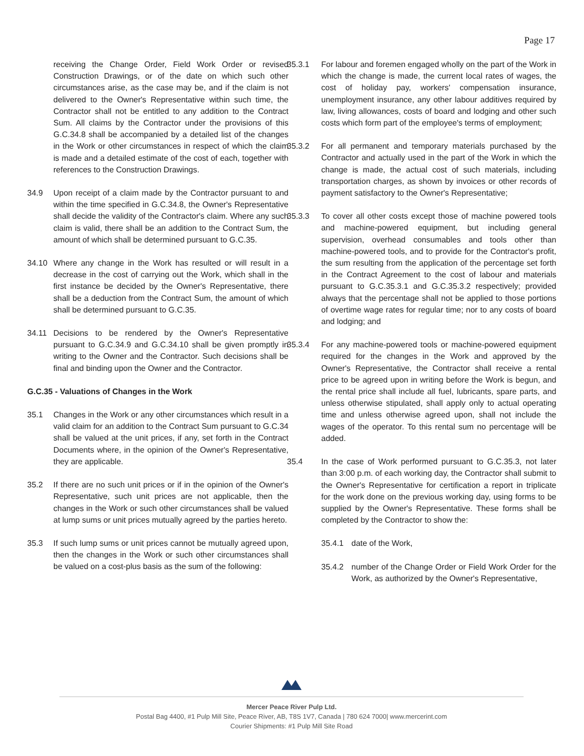Page 17
receiving the Change Order, Field Work Order or revised Construction Drawings, or of the date on which such other circumstances arise, as the case may be, and if the claim is not delivered to the Owner's Representative within such time, the Contractor shall not be entitled to any addition to the Contract Sum. All claims by the Contractor under the provisions of this G.C.34.8 shall be accompanied by a detailed list of the changes in the Work or other circumstances in respect of which the claim is made and a detailed estimate of the cost of each, together with references to the Construction Drawings.
34.9 Upon receipt of a claim made by the Contractor pursuant to and within the time specified in G.C.34.8, the Owner's Representative shall decide the validity of the Contractor's claim. Where any such claim is valid, there shall be an addition to the Contract Sum, the amount of which shall be determined pursuant to G.C.35.
34.10 Where any change in the Work has resulted or will result in a decrease in the cost of carrying out the Work, which shall in the first instance be decided by the Owner's Representative, there shall be a deduction from the Contract Sum, the amount of which shall be determined pursuant to G.C.35.
34.11 Decisions to be rendered by the Owner's Representative pursuant to G.C.34.9 and G.C.34.10 shall be given promptly in writing to the Owner and the Contractor. Such decisions shall be final and binding upon the Owner and the Contractor.
G.C.35 - Valuations of Changes in the Work
35.1 Changes in the Work or any other circumstances which result in a valid claim for an addition to the Contract Sum pursuant to G.C.34 shall be valued at the unit prices, if any, set forth in the Contract Documents where, in the opinion of the Owner's Representative, they are applicable.
35.2 If there are no such unit prices or if in the opinion of the Owner's Representative, such unit prices are not applicable, then the changes in the Work or such other circumstances shall be valued at lump sums or unit prices mutually agreed by the parties hereto.
35.3 If such lump sums or unit prices cannot be mutually agreed upon, then the changes in the Work or such other circumstances shall be valued on a cost-plus basis as the sum of the following:
35.3.1 For labour and foremen engaged wholly on the part of the Work in which the change is made, the current local rates of wages, the cost of holiday pay, workers' compensation insurance, unemployment insurance, any other labour additives required by law, living allowances, costs of board and lodging and other such costs which form part of the employee's terms of employment;
35.3.2 For all permanent and temporary materials purchased by the Contractor and actually used in the part of the Work in which the change is made, the actual cost of such materials, including transportation charges, as shown by invoices or other records of payment satisfactory to the Owner's Representative;
35.3.3 To cover all other costs except those of machine powered tools and machine-powered equipment, but including general supervision, overhead consumables and tools other than machine-powered tools, and to provide for the Contractor's profit, the sum resulting from the application of the percentage set forth in the Contract Agreement to the cost of labour and materials pursuant to G.C.35.3.1 and G.C.35.3.2 respectively; provided always that the percentage shall not be applied to those portions of overtime wage rates for regular time; nor to any costs of board and lodging; and
35.3.4 For any machine-powered tools or machine-powered equipment required for the changes in the Work and approved by the Owner's Representative, the Contractor shall receive a rental price to be agreed upon in writing before the Work is begun, and the rental price shall include all fuel, lubricants, spare parts, and unless otherwise stipulated, shall apply only to actual operating time and unless otherwise agreed upon, shall not include the wages of the operator. To this rental sum no percentage will be added.
35.4 In the case of Work performed pursuant to G.C.35.3, not later than 3:00 p.m. of each working day, the Contractor shall submit to the Owner's Representative for certification a report in triplicate for the work done on the previous working day, using forms to be supplied by the Owner's Representative. These forms shall be completed by the Contractor to show the:
35.4.1 date of the Work,
35.4.2 number of the Change Order or Field Work Order for the Work, as authorized by the Owner's Representative,
Mercer Peace River Pulp Ltd.
Postal Bag 4400, #1 Pulp Mill Site, Peace River, AB, T8S 1V7, Canada | 780 624 7000| www.mercerint.com
Courier Shipments: #1 Pulp Mill Site Road